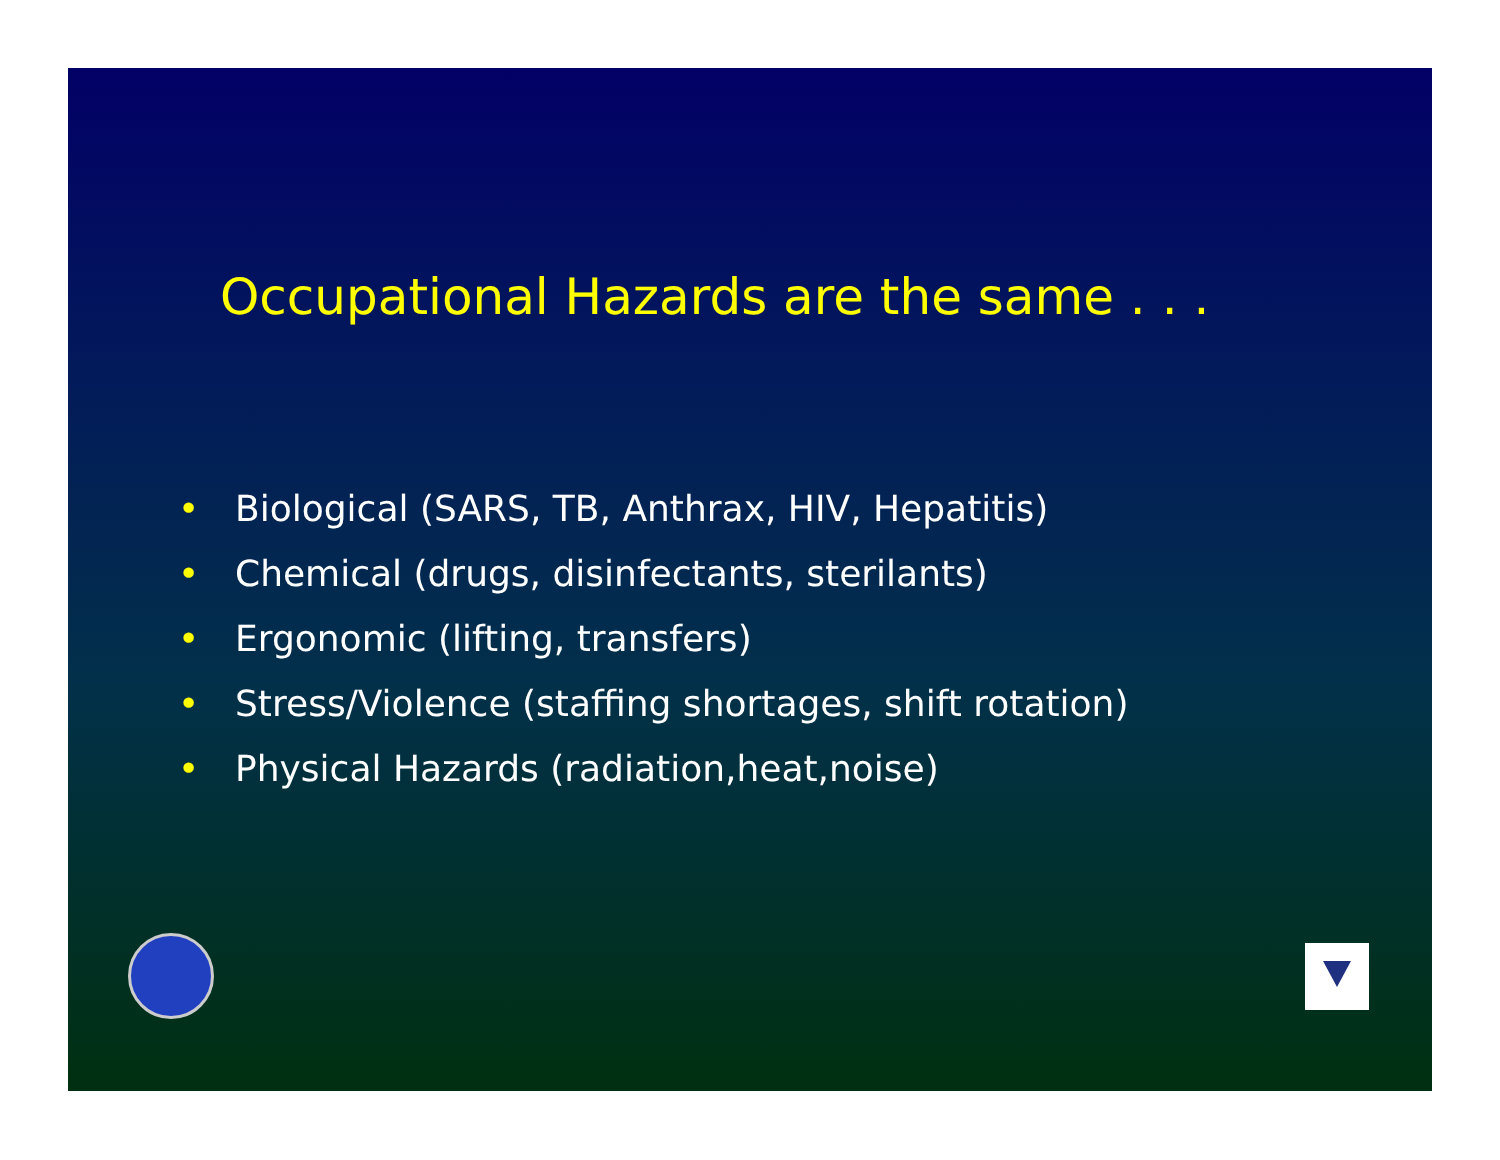Occupational Hazards are the same . . .
• Biological (SARS, TB, Anthrax, HIV, Hepatitis)
• Chemical (drugs, disinfectants, sterilants)
• Ergonomic (lifting, transfers)
• Stress/Violence (staffing shortages, shift rotation)
• Physical Hazards (radiation,heat,noise)